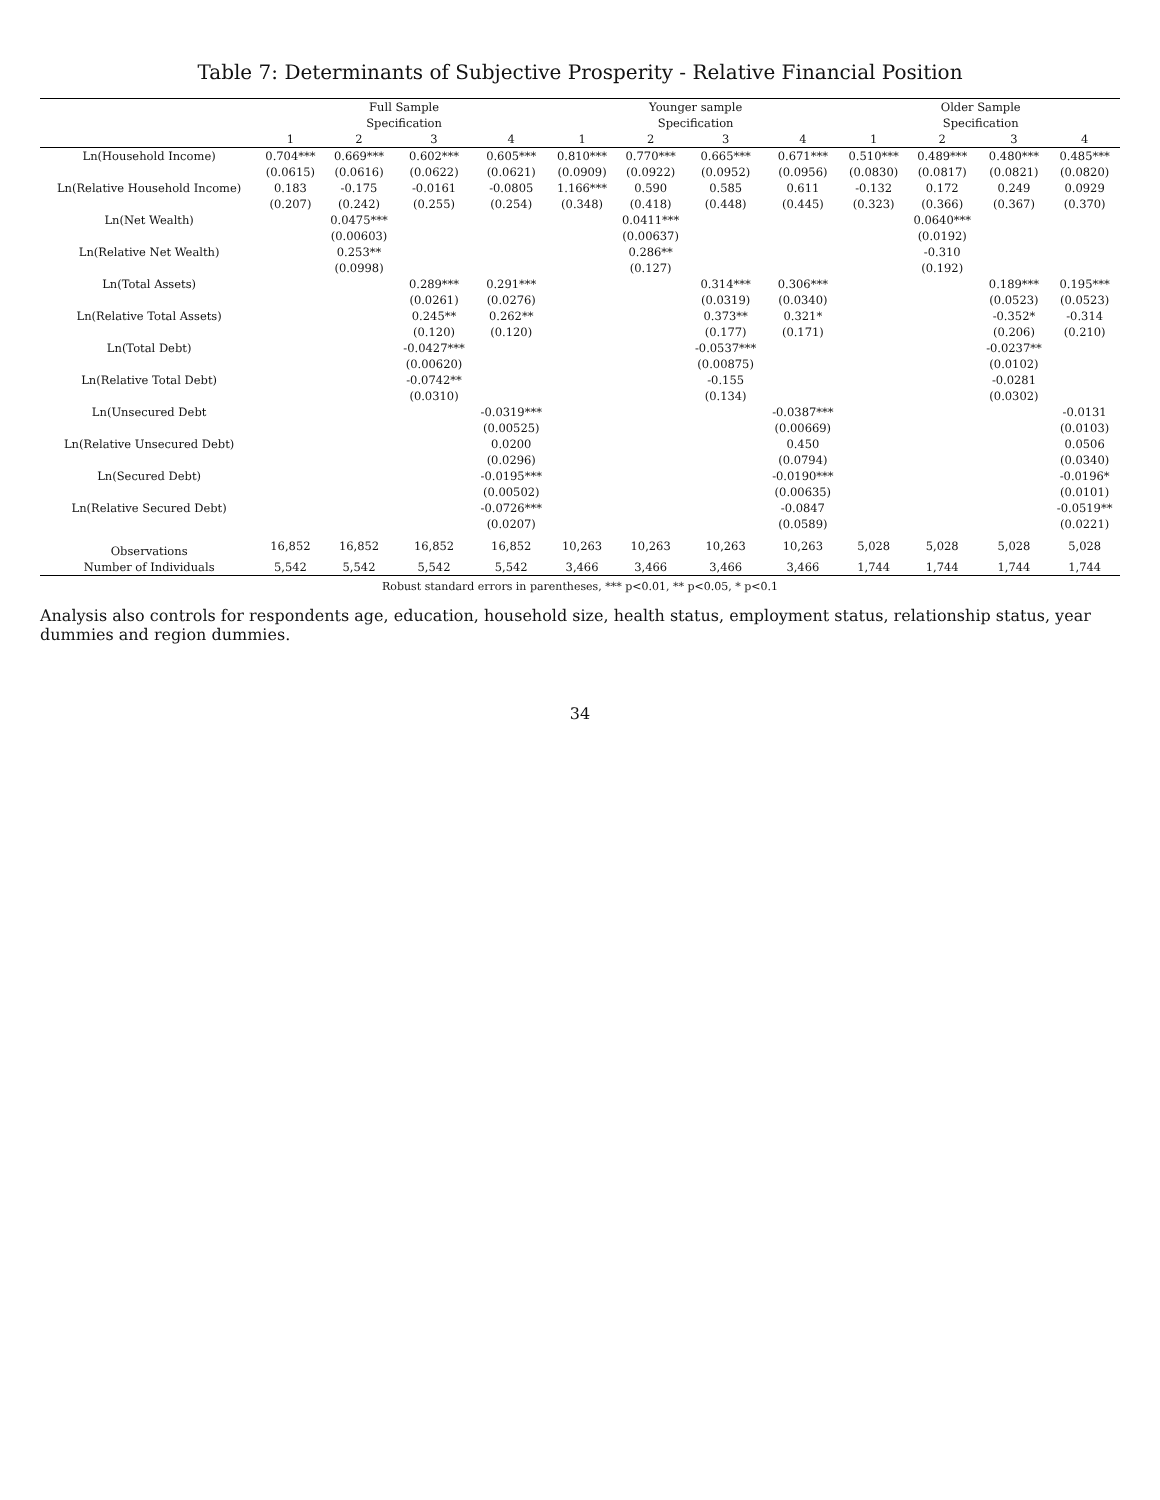Table 7: Determinants of Subjective Prosperity - Relative Financial Position
| | Full Sample | | | | Younger sample | | | | Older Sample | | | |
| --- | --- | --- | --- | --- | --- | --- | --- | --- | --- | --- | --- | --- |
| | Specification | | | | Specification | | | | Specification | | | |
| | 1 | 2 | 3 | 4 | 1 | 2 | 3 | 4 | 1 | 2 | 3 | 4 |
| Ln(Household Income) | 0.704*** | 0.669*** | 0.602*** | 0.605*** | 0.810*** | 0.770*** | 0.665*** | 0.671*** | 0.510*** | 0.489*** | 0.480*** | 0.485*** |
| | (0.0615) | (0.0616) | (0.0622) | (0.0621) | (0.0909) | (0.0922) | (0.0952) | (0.0956) | (0.0830) | (0.0817) | (0.0821) | (0.0820) |
| Ln(Relative Household Income) | 0.183 | -0.175 | -0.0161 | -0.0805 | 1.166*** | 0.590 | 0.585 | 0.611 | -0.132 | 0.172 | 0.249 | 0.0929 |
| | (0.207) | (0.242) | (0.255) | (0.254) | (0.348) | (0.418) | (0.448) | (0.445) | (0.323) | (0.366) | (0.367) | (0.370) |
| Ln(Net Wealth) | | 0.0475*** | | | | 0.0411*** | | | | 0.0640*** | | |
| | | (0.00603) | | | | (0.00637) | | | | (0.0192) | | |
| Ln(Relative Net Wealth) | | 0.253** | | | | 0.286** | | | | -0.310 | | |
| | | (0.0998) | | | | (0.127) | | | | (0.192) | | |
| Ln(Total Assets) | | | 0.289*** | 0.291*** | | | 0.314*** | 0.306*** | | | 0.189*** | 0.195*** |
| | | | (0.0261) | (0.0276) | | | (0.0319) | (0.0340) | | | (0.0523) | (0.0523) |
| Ln(Relative Total Assets) | | | 0.245** | 0.262** | | | 0.373** | 0.321* | | | -0.352* | -0.314 |
| | | | (0.120) | (0.120) | | | (0.177) | (0.171) | | | (0.206) | (0.210) |
| Ln(Total Debt) | | | -0.0427*** | | | | -0.0537*** | | | | -0.0237** | |
| | | | (0.00620) | | | | (0.00875) | | | | (0.0102) | |
| Ln(Relative Total Debt) | | | -0.0742** | | | | -0.155 | | | | -0.0281 | |
| | | | (0.0310) | | | | (0.134) | | | | (0.0302) | |
| Ln(Unsecured Debt | | | | -0.0319*** | | | | -0.0387*** | | | | -0.0131 |
| | | | | (0.00525) | | | | (0.00669) | | | | (0.0103) |
| Ln(Relative Unsecured Debt) | | | | 0.0200 | | | | 0.450 | | | | 0.0506 |
| | | | | (0.0296) | | | | (0.0794) | | | | (0.0340) |
| Ln(Secured Debt) | | | | -0.0195*** | | | | -0.0190*** | | | | -0.0196* |
| | | | | (0.00502) | | | | (0.00635) | | | | (0.0101) |
| Ln(Relative Secured Debt) | | | | -0.0726*** | | | | -0.0847 | | | | -0.0519** |
| | | | | (0.0207) | | | | (0.0589) | | | | (0.0221) |
| Observations | 16,852 | 16,852 | 16,852 | 16,852 | 10,263 | 10,263 | 10,263 | 10,263 | 5,028 | 5,028 | 5,028 | 5,028 |
| Number of Individuals | 5,542 | 5,542 | 5,542 | 5,542 | 3,466 | 3,466 | 3,466 | 3,466 | 1,744 | 1,744 | 1,744 | 1,744 |
| Robust standard errors in parentheses, *** p<0.01, ** p<0.05, * p<0.1 | | | | | | | | | | | | |
Analysis also controls for respondents age, education, household size, health status, employment status, relationship status, year dummies and region dummies.
34